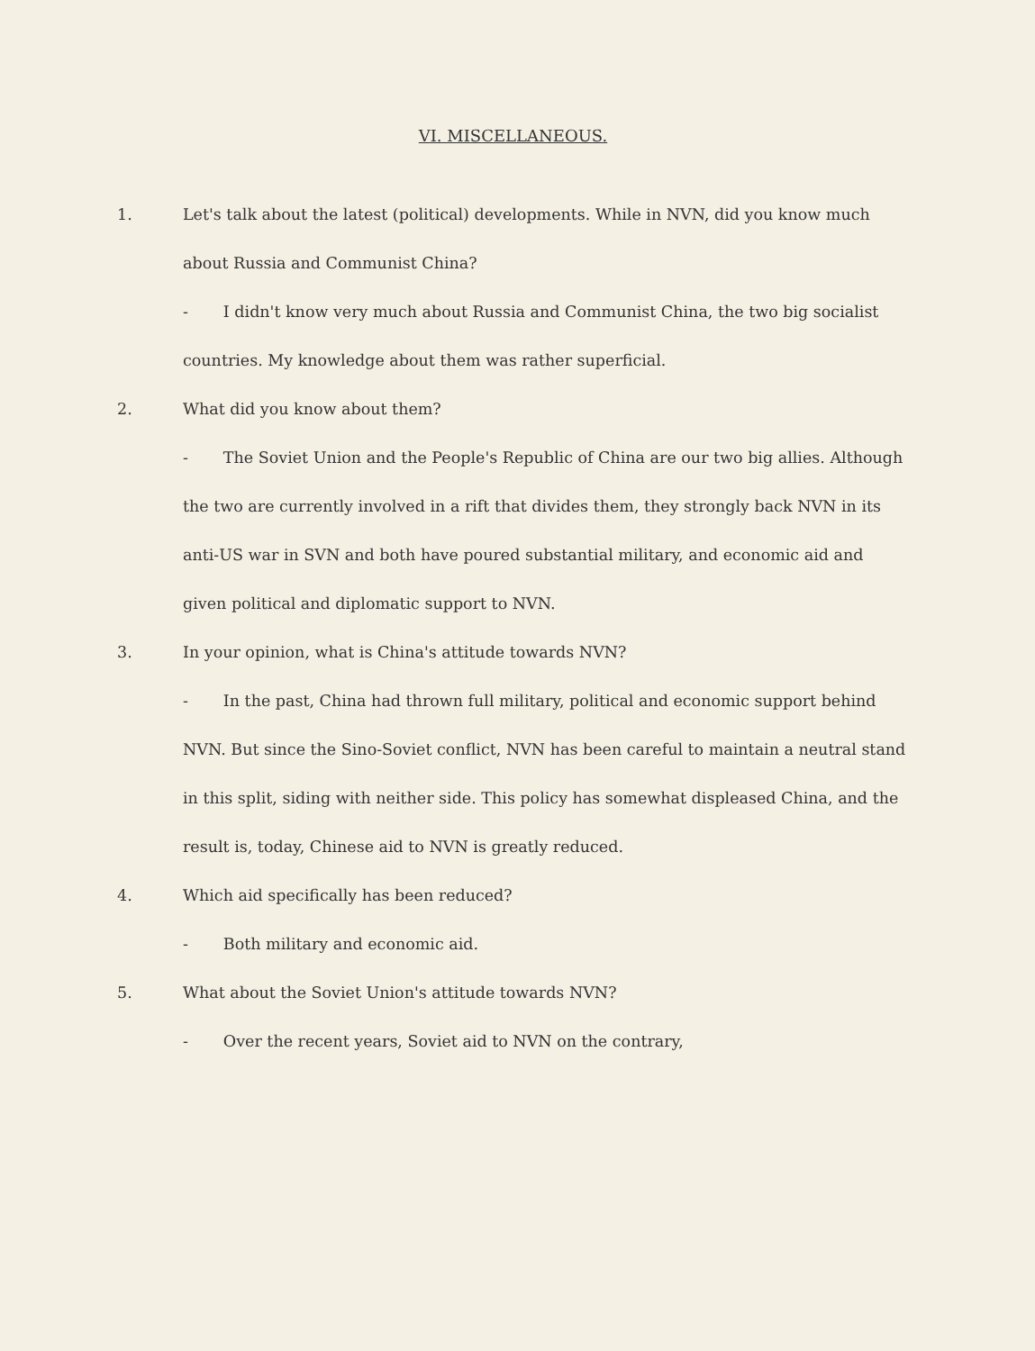VI. MISCELLANEOUS.
1. Let's talk about the latest (political) developments. While in NVN, did you know much about Russia and Communist China?
- I didn't know very much about Russia and Communist China, the two big socialist countries. My knowledge about them was rather superficial.
2. What did you know about them?
- The Soviet Union and the People's Republic of China are our two big allies. Although the two are currently involved in a rift that divides them, they strongly back NVN in its anti-US war in SVN and both have poured substantial military, and economic aid and given political and diplomatic support to NVN.
3. In your opinion, what is China's attitude towards NVN?
- In the past, China had thrown full military, political and economic support behind NVN. But since the Sino-Soviet conflict, NVN has been careful to maintain a neutral stand in this split, siding with neither side. This policy has somewhat displeased China, and the result is, today, Chinese aid to NVN is greatly reduced.
4. Which aid specifically has been reduced?
- Both military and economic aid.
5. What about the Soviet Union's attitude towards NVN?
- Over the recent years, Soviet aid to NVN on the contrary,